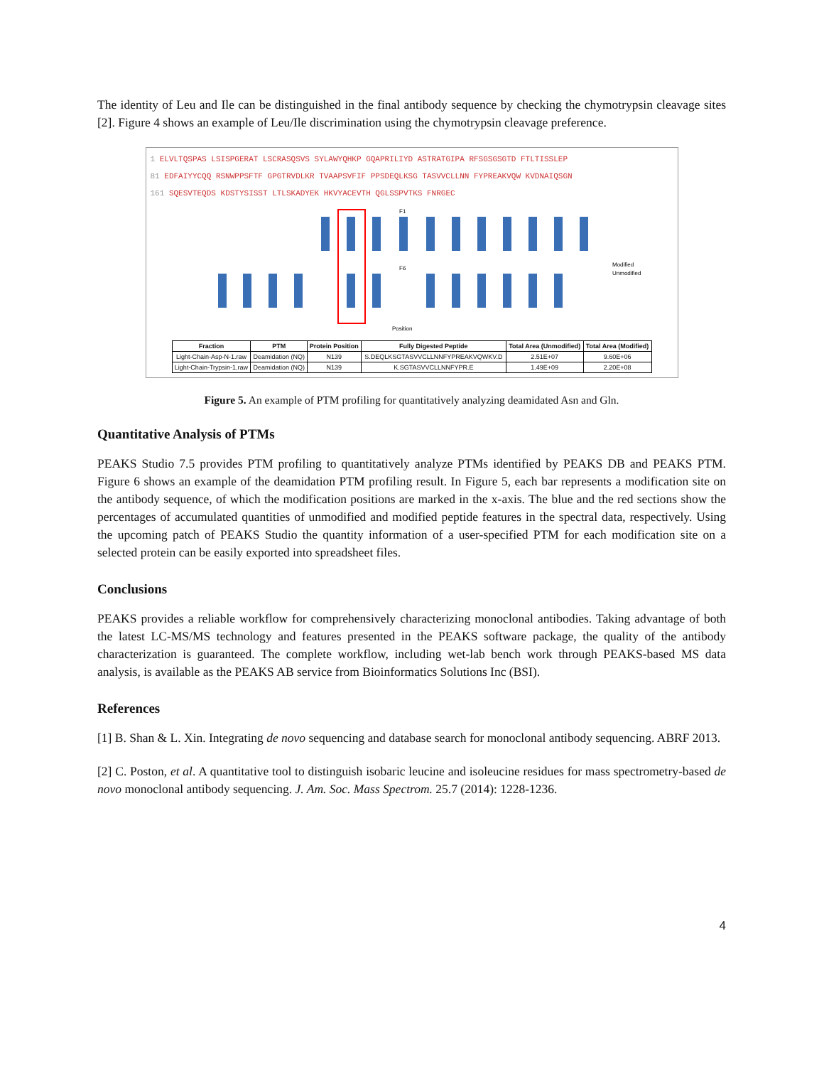The identity of Leu and Ile can be distinguished in the final antibody sequence by checking the chymotrypsin cleavage sites [2]. Figure 4 shows an example of Leu/Ile discrimination using the chymotrypsin cleavage preference.
1 ELVLTQSPAS LSISPGERAT LSCRASQSVS SYLAWYQHKP GQAPRILIYD ASTRATGIPA RFSGSGSGTD FTLTISSLEP
81 EDFAIYYCQQ RSNWPPSFTF GPGTRVDLKR TVAAPSVFIF PPSDEQLKSG TASVVCLLNN FYPREAKVQW KVDNAIQSGN
161 SQESVTEQDS KDSTYSISST LTLSKADYEK HKVYACEVTH QGLSSPVTKS FNRGEC
F1
F6
Modified
Unmodified
Position
| Fraction | PTM | Protein Position | Fully Digested Peptide | Total Area (Unmodified) | Total Area (Modified) |
| --- | --- | --- | --- | --- | --- |
| Light-Chain-Asp-N-1.raw | Deamidation (NQ) | N139 | S.DEQLKSGTASVVCLLNNFYPREAKVQWKV.D | 2.51E+07 | 9.60E+06 |
| Light-Chain-Trypsin-1.raw | Deamidation (NQ) | N139 | K.SGTASVVCLLNNFYPR.E | 1.49E+09 | 2.20E+08 |
Figure 5. An example of PTM profiling for quantitatively analyzing deamidated Asn and Gln.
Quantitative Analysis of PTMs
PEAKS Studio 7.5 provides PTM profiling to quantitatively analyze PTMs identified by PEAKS DB and PEAKS PTM. Figure 6 shows an example of the deamidation PTM profiling result. In Figure 5, each bar represents a modification site on the antibody sequence, of which the modification positions are marked in the x-axis. The blue and the red sections show the percentages of accumulated quantities of unmodified and modified peptide features in the spectral data, respectively. Using the upcoming patch of PEAKS Studio the quantity information of a user-specified PTM for each modification site on a selected protein can be easily exported into spreadsheet files.
Conclusions
PEAKS provides a reliable workflow for comprehensively characterizing monoclonal antibodies. Taking advantage of both the latest LC-MS/MS technology and features presented in the PEAKS software package, the quality of the antibody characterization is guaranteed. The complete workflow, including wet-lab bench work through PEAKS-based MS data analysis, is available as the PEAKS AB service from Bioinformatics Solutions Inc (BSI).
References
[1] B. Shan & L. Xin. Integrating de novo sequencing and database search for monoclonal antibody sequencing. ABRF 2013.
[2] C. Poston, et al. A quantitative tool to distinguish isobaric leucine and isoleucine residues for mass spectrometry-based de novo monoclonal antibody sequencing. J. Am. Soc. Mass Spectrom. 25.7 (2014): 1228-1236.
4